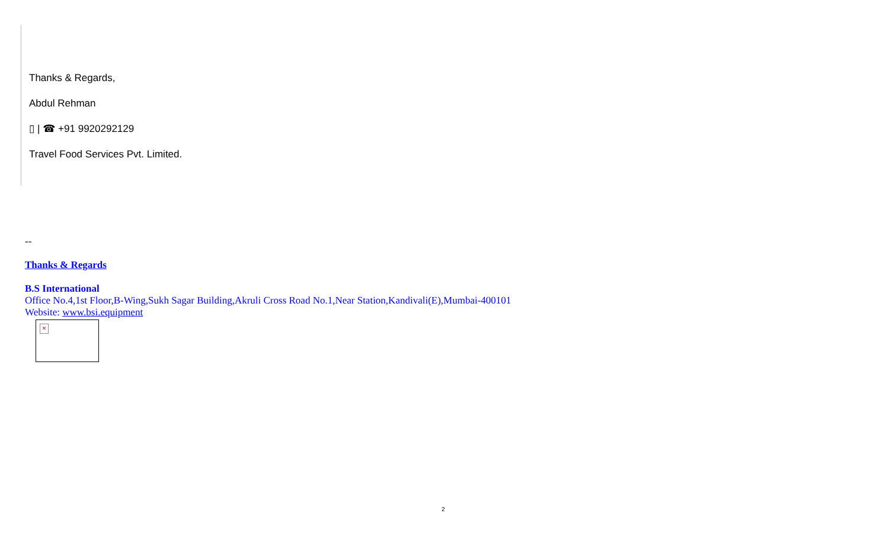Thanks & Regards,
Abdul Rehman
▯ | ☎ +91 9920292129
Travel Food Services Pvt. Limited.
--
Thanks & Regards
B.S International
Office No.4,1st Floor,B-Wing,Sukh Sagar Building,Akruli Cross Road No.1,Near Station,Kandivali(E),Mumbai-400101
Website: www.bsi.equipment
✕
2